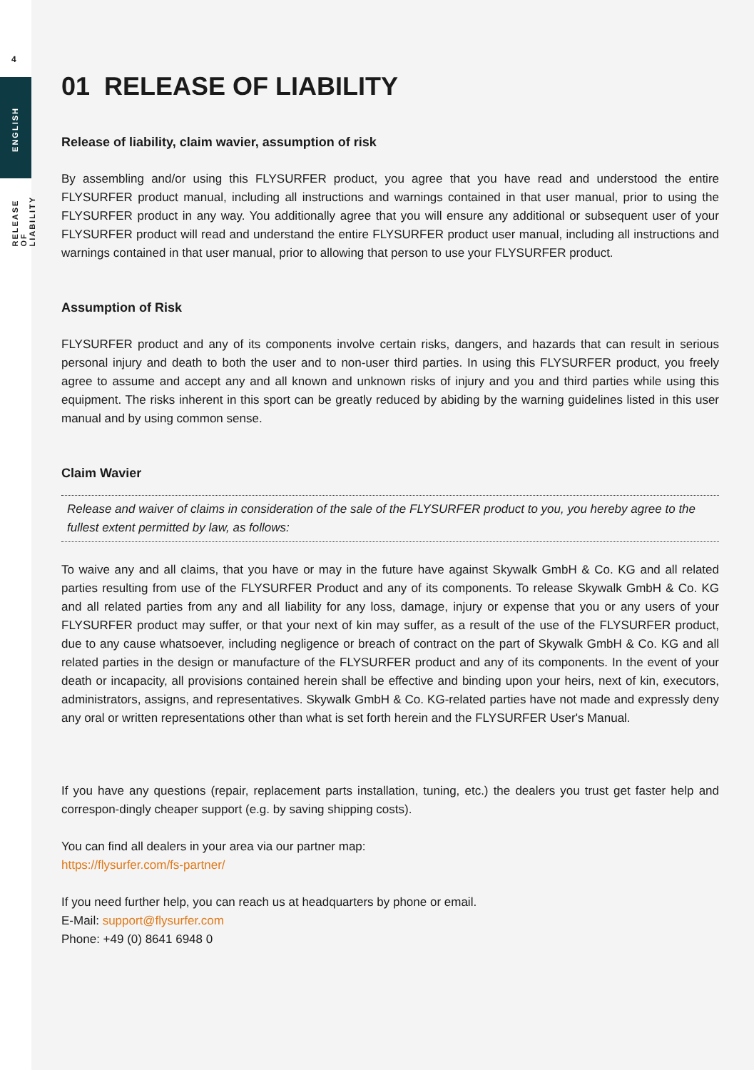4
ENGLISH
RELEASE OF LIABILITY
01 RELEASE OF LIABILITY
Release of liability, claim wavier, assumption of risk
By assembling and/or using this FLYSURFER product, you agree that you have read and understood the entire FLYSURFER product manual, including all instructions and warnings contained in that user manual, prior to using the FLYSURFER product in any way. You additionally agree that you will ensure any additional or subsequent user of your FLYSURFER product will read and understand the entire FLYSURFER product user manual, including all instructions and warnings contained in that user manual, prior to allowing that person to use your FLYSURFER product.
Assumption of Risk
FLYSURFER product and any of its components involve certain risks, dangers, and hazards that can result in serious personal injury and death to both the user and to non-user third parties. In using this FLYSURFER product, you freely agree to assume and accept any and all known and unknown risks of injury and you and third parties while using this equipment. The risks inherent in this sport can be greatly reduced by abiding by the warning guidelines listed in this user manual and by using common sense.
Claim Wavier
Release and waiver of claims in consideration of the sale of the FLYSURFER product to you, you hereby agree to the fullest extent permitted by law, as follows:
To waive any and all claims, that you have or may in the future have against Skywalk GmbH & Co. KG and all related parties resulting from use of the FLYSURFER Product and any of its components. To release Skywalk GmbH & Co. KG and all related parties from any and all liability for any loss, damage, injury or expense that you or any users of your FLYSURFER product may suffer, or that your next of kin may suffer, as a result of the use of the FLYSURFER product, due to any cause whatsoever, including negligence or breach of contract on the part of Skywalk GmbH & Co. KG and all related parties in the design or manufacture of the FLYSURFER product and any of its components. In the event of your death or incapacity, all provisions contained herein shall be effective and binding upon your heirs, next of kin, executors, administrators, assigns, and representatives. Skywalk GmbH & Co. KG-related parties have not made and expressly deny any oral or written representations other than what is set forth herein and the FLYSURFER User's Manual.
If you have any questions (repair, replacement parts installation, tuning, etc.) the dealers you trust get faster help and correspon-dingly cheaper support (e.g. by saving shipping costs).
You can find all dealers in your area via our partner map:
https://flysurfer.com/fs-partner/
If you need further help, you can reach us at headquarters by phone or email.
E-Mail: support@flysurfer.com
Phone: +49 (0) 8641 6948 0